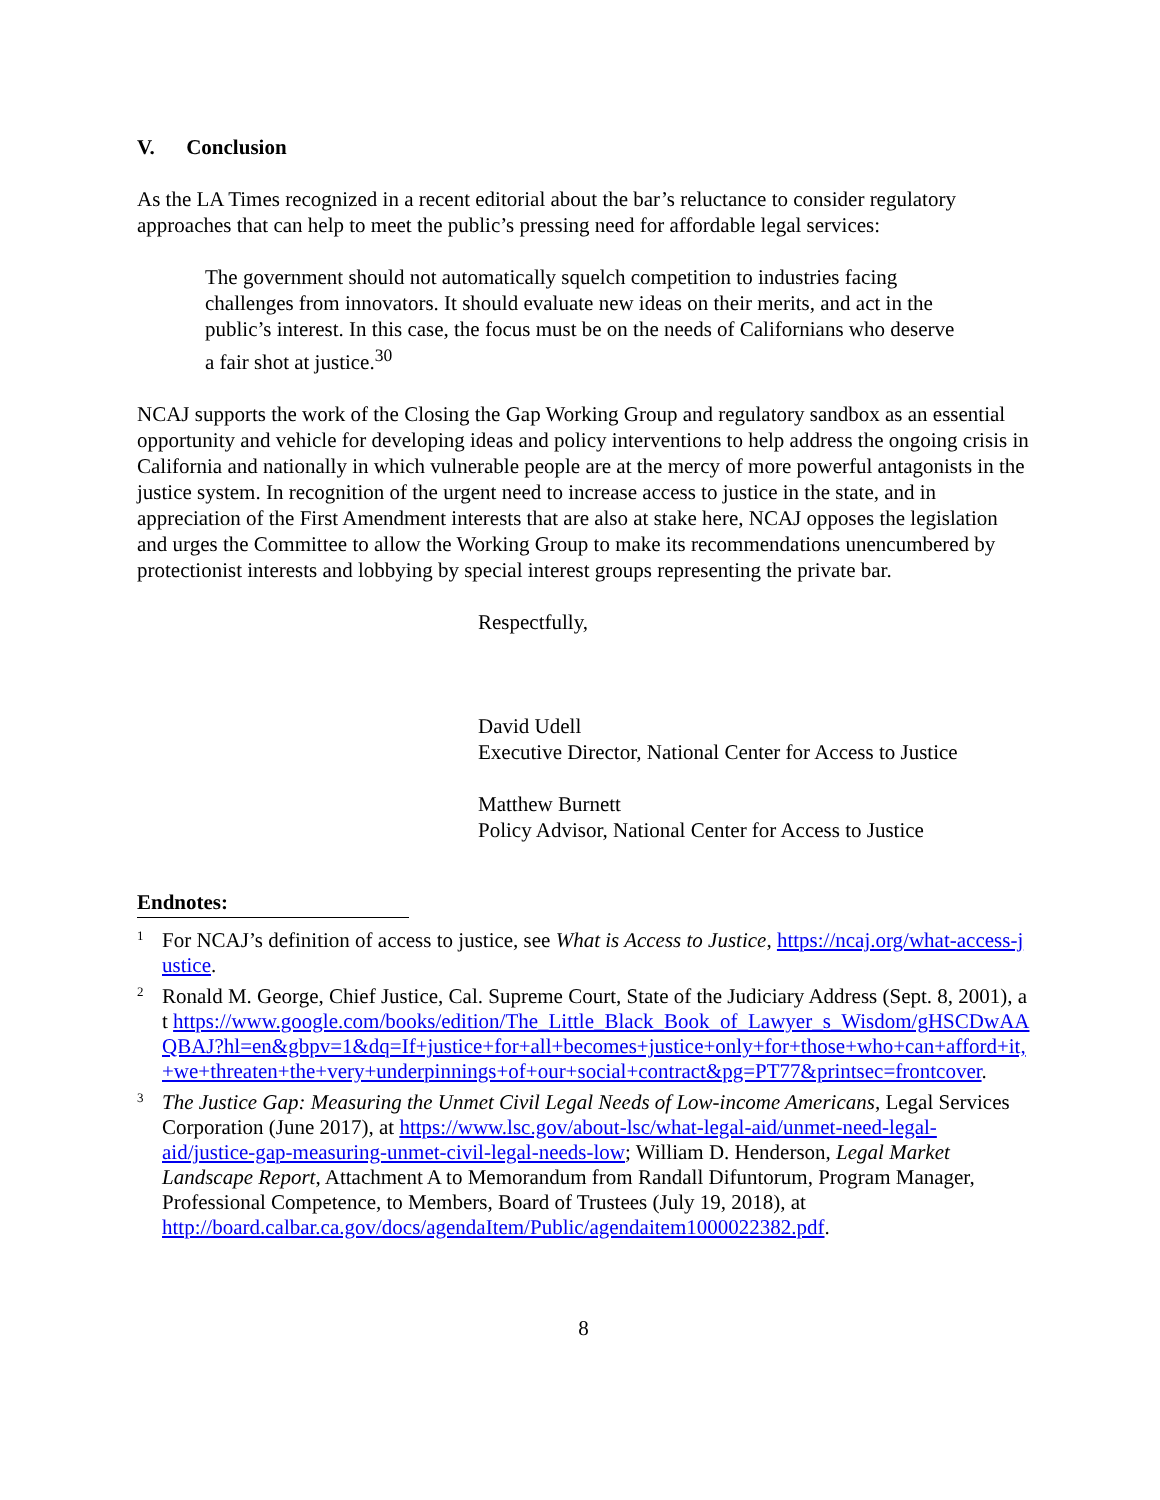V. Conclusion
As the LA Times recognized in a recent editorial about the bar’s reluctance to consider regulatory approaches that can help to meet the public’s pressing need for affordable legal services:
The government should not automatically squelch competition to industries facing challenges from innovators. It should evaluate new ideas on their merits, and act in the public’s interest. In this case, the focus must be on the needs of Californians who deserve a fair shot at justice.<sup>30</sup>
NCAJ supports the work of the Closing the Gap Working Group and regulatory sandbox as an essential opportunity and vehicle for developing ideas and policy interventions to help address the ongoing crisis in California and nationally in which vulnerable people are at the mercy of more powerful antagonists in the justice system. In recognition of the urgent need to increase access to justice in the state, and in appreciation of the First Amendment interests that are also at stake here, NCAJ opposes the legislation and urges the Committee to allow the Working Group to make its recommendations unencumbered by protectionist interests and lobbying by special interest groups representing the private bar.
Respectfully,
David Udell
Executive Director, National Center for Access to Justice
Matthew Burnett
Policy Advisor, National Center for Access to Justice
Endnotes:
<sup>1</sup>
For NCAJ’s definition of access to justice, see What is Access to Justice, https://ncaj.org/what-access-justice.
<sup>2</sup>
Ronald M. George, Chief Justice, Cal. Supreme Court, State of the Judiciary Address (Sept. 8, 2001), at https://www.google.com/books/edition/The_Little_Black_Book_of_Lawyer_s_Wisdom/gHSCDwAAQBAJ?hl=en&gbpv=1&dq=If+justice+for+all+becomes+justice+only+for+those+who+can+afford+it,+we+threaten+the+very+underpinnings+of+our+social+contract&pg=PT77&printsec=frontcover.
<sup>3</sup>
The Justice Gap: Measuring the Unmet Civil Legal Needs of Low-income Americans, Legal Services Corporation (June 2017), at https://www.lsc.gov/about-lsc/what-legal-aid/unmet-need-legal-aid/justice-gap-measuring-unmet-civil-legal-needs-low; William D. Henderson, Legal Market Landscape Report, Attachment A to Memorandum from Randall Difuntorum, Program Manager, Professional Competence, to Members, Board of Trustees (July 19, 2018), at http://board.calbar.ca.gov/docs/agendaItem/Public/agendaitem1000022382.pdf.
8